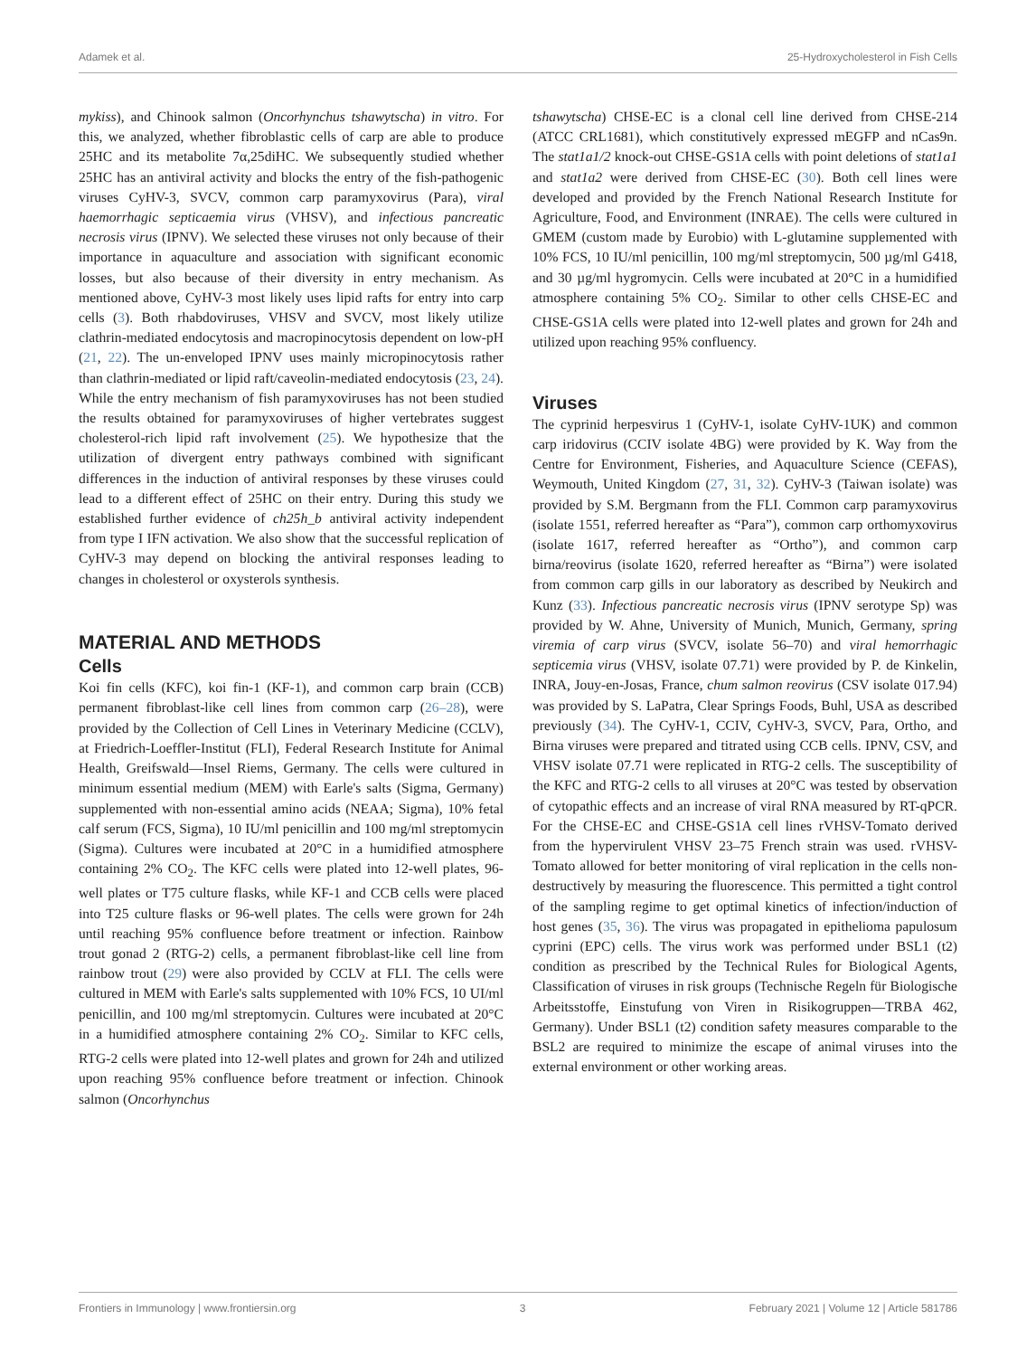Adamek et al. 25-Hydroxycholesterol in Fish Cells
mykiss), and Chinook salmon (Oncorhynchus tshawytscha) in vitro. For this, we analyzed, whether fibroblastic cells of carp are able to produce 25HC and its metabolite 7α,25diHC. We subsequently studied whether 25HC has an antiviral activity and blocks the entry of the fish-pathogenic viruses CyHV-3, SVCV, common carp paramyxovirus (Para), viral haemorrhagic septicaemia virus (VHSV), and infectious pancreatic necrosis virus (IPNV). We selected these viruses not only because of their importance in aquaculture and association with significant economic losses, but also because of their diversity in entry mechanism. As mentioned above, CyHV-3 most likely uses lipid rafts for entry into carp cells (3). Both rhabdoviruses, VHSV and SVCV, most likely utilize clathrin-mediated endocytosis and macropinocytosis dependent on low-pH (21, 22). The un-enveloped IPNV uses mainly micropinocytosis rather than clathrin-mediated or lipid raft/caveolin-mediated endocytosis (23, 24). While the entry mechanism of fish paramyxoviruses has not been studied the results obtained for paramyxoviruses of higher vertebrates suggest cholesterol-rich lipid raft involvement (25). We hypothesize that the utilization of divergent entry pathways combined with significant differences in the induction of antiviral responses by these viruses could lead to a different effect of 25HC on their entry. During this study we established further evidence of ch25h_b antiviral activity independent from type I IFN activation. We also show that the successful replication of CyHV-3 may depend on blocking the antiviral responses leading to changes in cholesterol or oxysterols synthesis.
MATERIAL AND METHODS
Cells
Koi fin cells (KFC), koi fin-1 (KF-1), and common carp brain (CCB) permanent fibroblast-like cell lines from common carp (26–28), were provided by the Collection of Cell Lines in Veterinary Medicine (CCLV), at Friedrich-Loeffler-Institut (FLI), Federal Research Institute for Animal Health, Greifswald—Insel Riems, Germany. The cells were cultured in minimum essential medium (MEM) with Earle's salts (Sigma, Germany) supplemented with non-essential amino acids (NEAA; Sigma), 10% fetal calf serum (FCS, Sigma), 10 IU/ml penicillin and 100 mg/ml streptomycin (Sigma). Cultures were incubated at 20°C in a humidified atmosphere containing 2% CO<sub>2</sub>. The KFC cells were plated into 12-well plates, 96-well plates or T75 culture flasks, while KF-1 and CCB cells were placed into T25 culture flasks or 96-well plates. The cells were grown for 24h until reaching 95% confluence before treatment or infection. Rainbow trout gonad 2 (RTG-2) cells, a permanent fibroblast-like cell line from rainbow trout (29) were also provided by CCLV at FLI. The cells were cultured in MEM with Earle's salts supplemented with 10% FCS, 10 UI/ml penicillin, and 100 mg/ml streptomycin. Cultures were incubated at 20°C in a humidified atmosphere containing 2% CO<sub>2</sub>. Similar to KFC cells, RTG-2 cells were plated into 12-well plates and grown for 24h and utilized upon reaching 95% confluence before treatment or infection. Chinook salmon (Oncorhynchus
tshawytscha) CHSE-EC is a clonal cell line derived from CHSE-214 (ATCC CRL1681), which constitutively expressed mEGFP and nCas9n. The stat1a1/2 knock-out CHSE-GS1A cells with point deletions of stat1a1 and stat1a2 were derived from CHSE-EC (30). Both cell lines were developed and provided by the French National Research Institute for Agriculture, Food, and Environment (INRAE). The cells were cultured in GMEM (custom made by Eurobio) with L-glutamine supplemented with 10% FCS, 10 IU/ml penicillin, 100 mg/ml streptomycin, 500 µg/ml G418, and 30 µg/ml hygromycin. Cells were incubated at 20°C in a humidified atmosphere containing 5% CO<sub>2</sub>. Similar to other cells CHSE-EC and CHSE-GS1A cells were plated into 12-well plates and grown for 24h and utilized upon reaching 95% confluency.
Viruses
The cyprinid herpesvirus 1 (CyHV-1, isolate CyHV-1UK) and common carp iridovirus (CCIV isolate 4BG) were provided by K. Way from the Centre for Environment, Fisheries, and Aquaculture Science (CEFAS), Weymouth, United Kingdom (27, 31, 32). CyHV-3 (Taiwan isolate) was provided by S.M. Bergmann from the FLI. Common carp paramyxovirus (isolate 1551, referred hereafter as “Para”), common carp orthomyxovirus (isolate 1617, referred hereafter as “Ortho”), and common carp birna/reovirus (isolate 1620, referred hereafter as “Birna”) were isolated from common carp gills in our laboratory as described by Neukirch and Kunz (33). Infectious pancreatic necrosis virus (IPNV serotype Sp) was provided by W. Ahne, University of Munich, Munich, Germany, spring viremia of carp virus (SVCV, isolate 56–70) and viral hemorrhagic septicemia virus (VHSV, isolate 07.71) were provided by P. de Kinkelin, INRA, Jouy-en-Josas, France, chum salmon reovirus (CSV isolate 017.94) was provided by S. LaPatra, Clear Springs Foods, Buhl, USA as described previously (34). The CyHV-1, CCIV, CyHV-3, SVCV, Para, Ortho, and Birna viruses were prepared and titrated using CCB cells. IPNV, CSV, and VHSV isolate 07.71 were replicated in RTG-2 cells. The susceptibility of the KFC and RTG-2 cells to all viruses at 20°C was tested by observation of cytopathic effects and an increase of viral RNA measured by RT-qPCR. For the CHSE-EC and CHSE-GS1A cell lines rVHSV-Tomato derived from the hypervirulent VHSV 23–75 French strain was used. rVHSV-Tomato allowed for better monitoring of viral replication in the cells non-destructively by measuring the fluorescence. This permitted a tight control of the sampling regime to get optimal kinetics of infection/induction of host genes (35, 36). The virus was propagated in epithelioma papulosum cyprini (EPC) cells. The virus work was performed under BSL1 (t2) condition as prescribed by the Technical Rules for Biological Agents, Classification of viruses in risk groups (Technische Regeln für Biologische Arbeitsstoffe, Einstufung von Viren in Risikogruppen—TRBA 462, Germany). Under BSL1 (t2) condition safety measures comparable to the BSL2 are required to minimize the escape of animal viruses into the external environment or other working areas.
Frontiers in Immunology | www.frontiersin.org 3 February 2021 | Volume 12 | Article 581786